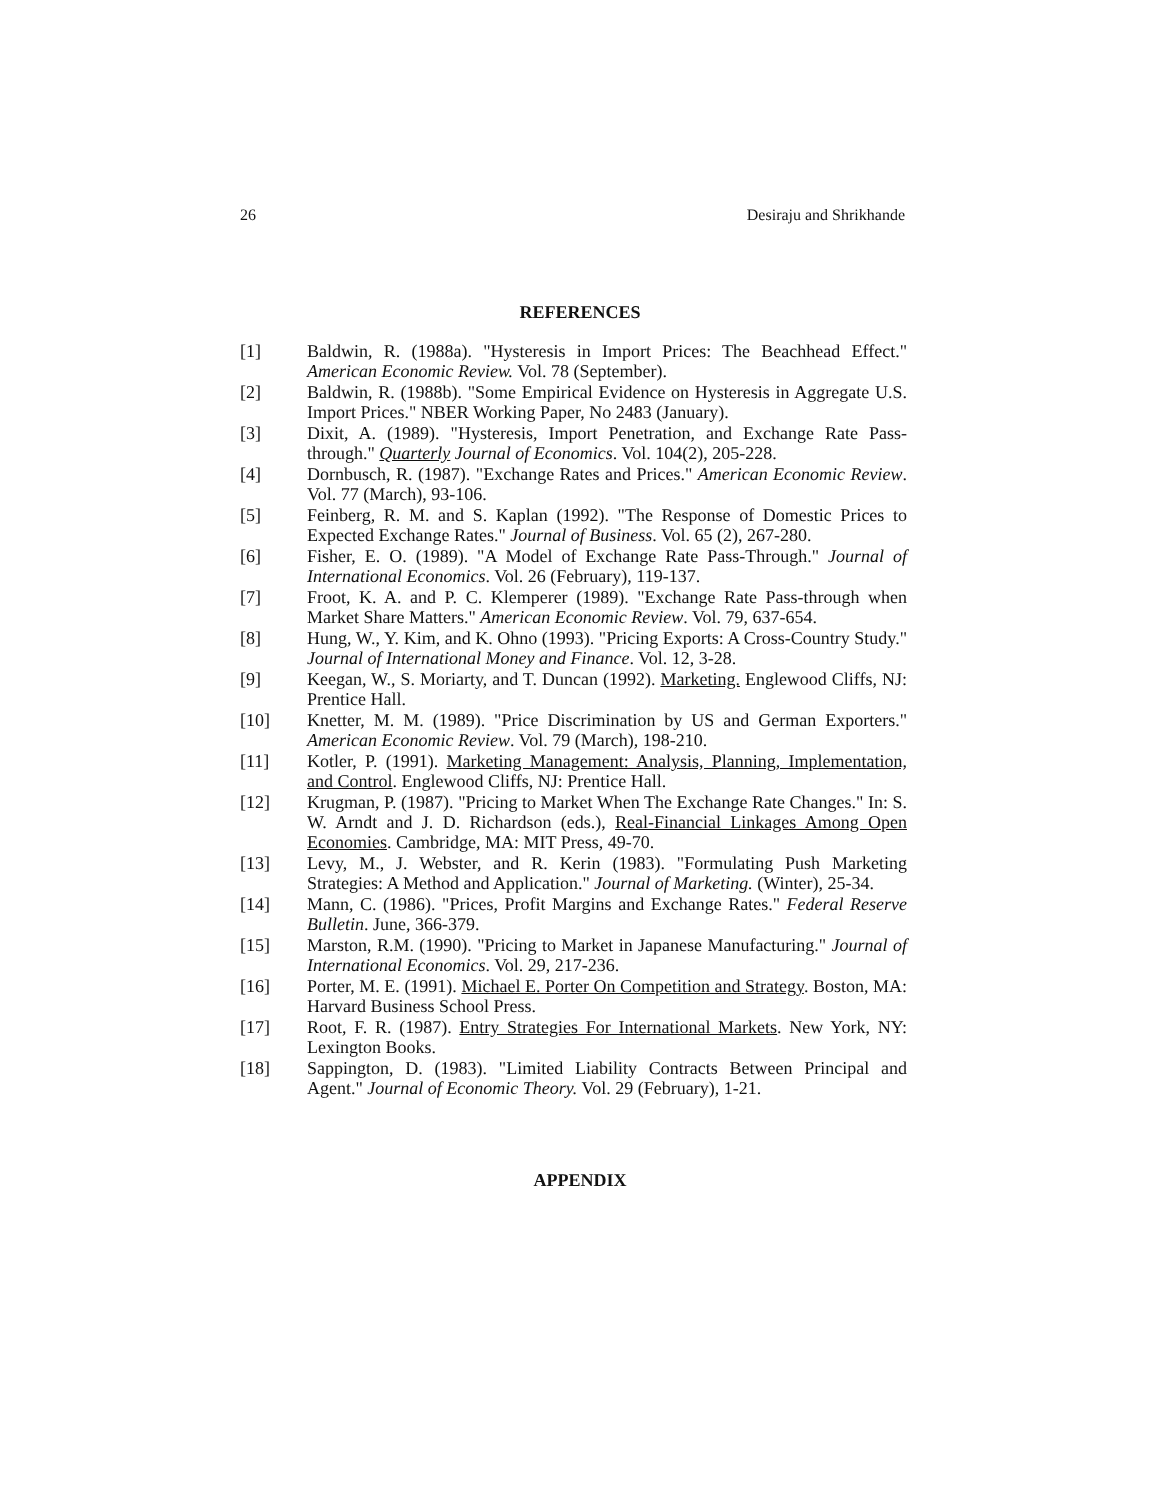26 Desiraju and Shrikhande
REFERENCES
[1] Baldwin, R. (1988a). "Hysteresis in Import Prices: The Beachhead Effect." American Economic Review. Vol. 78 (September).
[2] Baldwin, R. (1988b). "Some Empirical Evidence on Hysteresis in Aggregate U.S. Import Prices." NBER Working Paper, No 2483 (January).
[3] Dixit, A. (1989). "Hysteresis, Import Penetration, and Exchange Rate Pass-through." Quarterly Journal of Economics. Vol. 104(2), 205-228.
[4] Dornbusch, R. (1987). "Exchange Rates and Prices." American Economic Review. Vol. 77 (March), 93-106.
[5] Feinberg, R. M. and S. Kaplan (1992). "The Response of Domestic Prices to Expected Exchange Rates." Journal of Business. Vol. 65 (2), 267-280.
[6] Fisher, E. O. (1989). "A Model of Exchange Rate Pass-Through." Journal of International Economics. Vol. 26 (February), 119-137.
[7] Froot, K. A. and P. C. Klemperer (1989). "Exchange Rate Pass-through when Market Share Matters." American Economic Review. Vol. 79, 637-654.
[8] Hung, W., Y. Kim, and K. Ohno (1993). "Pricing Exports: A Cross-Country Study." Journal of International Money and Finance. Vol. 12, 3-28.
[9] Keegan, W., S. Moriarty, and T. Duncan (1992). Marketing. Englewood Cliffs, NJ: Prentice Hall.
[10] Knetter, M. M. (1989). "Price Discrimination by US and German Exporters." American Economic Review. Vol. 79 (March), 198-210.
[11] Kotler, P. (1991). Marketing Management: Analysis, Planning, Implementation, and Control. Englewood Cliffs, NJ: Prentice Hall.
[12] Krugman, P. (1987). "Pricing to Market When The Exchange Rate Changes." In: S. W. Arndt and J. D. Richardson (eds.), Real-Financial Linkages Among Open Economies. Cambridge, MA: MIT Press, 49-70.
[13] Levy, M., J. Webster, and R. Kerin (1983). "Formulating Push Marketing Strategies: A Method and Application." Journal of Marketing. (Winter), 25-34.
[14] Mann, C. (1986). "Prices, Profit Margins and Exchange Rates." Federal Reserve Bulletin. June, 366-379.
[15] Marston, R.M. (1990). "Pricing to Market in Japanese Manufacturing." Journal of International Economics. Vol. 29, 217-236.
[16] Porter, M. E. (1991). Michael E. Porter On Competition and Strategy. Boston, MA: Harvard Business School Press.
[17] Root, F. R. (1987). Entry Strategies For International Markets. New York, NY: Lexington Books.
[18] Sappington, D. (1983). "Limited Liability Contracts Between Principal and Agent." Journal of Economic Theory. Vol. 29 (February), 1-21.
APPENDIX